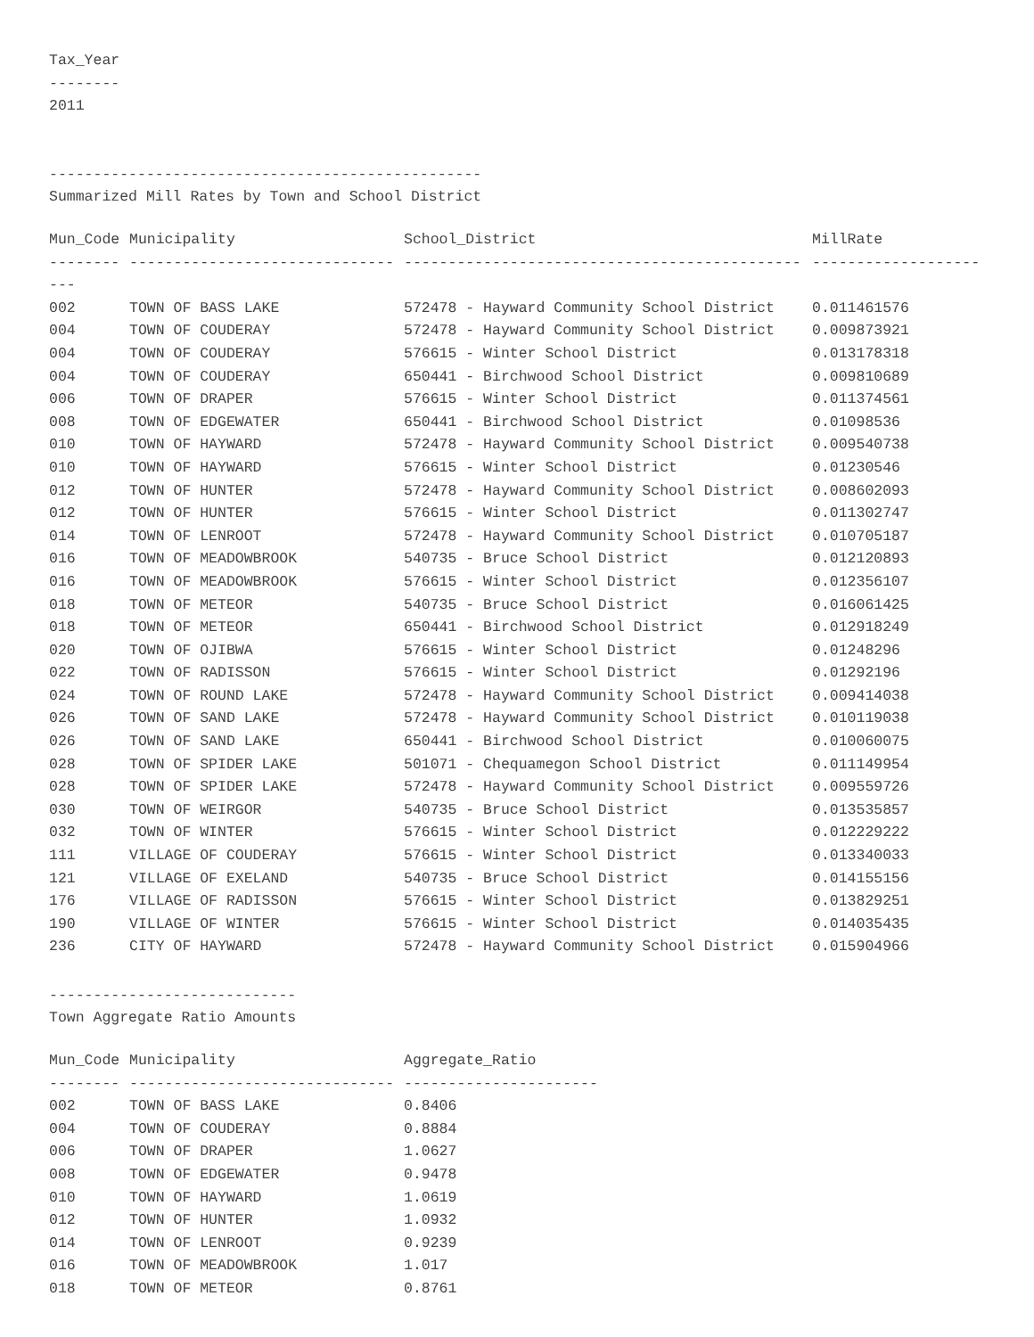Tax_Year
--------
2011
-------------------------------------------------
Summarized Mill Rates by Town and School District
| Mun_Code | Municipality | School_District | MillRate |
| --- | --- | --- | --- |
| -------- | ------------------------------ | --------------------------------------------- | ------------------- |
| --- | | | |
| 002 | TOWN OF BASS LAKE | 572478 - Hayward Community School District | 0.011461576 |
| 004 | TOWN OF COUDERAY | 572478 - Hayward Community School District | 0.009873921 |
| 004 | TOWN OF COUDERAY | 576615 - Winter School District | 0.013178318 |
| 004 | TOWN OF COUDERAY | 650441 - Birchwood School District | 0.009810689 |
| 006 | TOWN OF DRAPER | 576615 - Winter School District | 0.011374561 |
| 008 | TOWN OF EDGEWATER | 650441 - Birchwood School District | 0.01098536 |
| 010 | TOWN OF HAYWARD | 572478 - Hayward Community School District | 0.009540738 |
| 010 | TOWN OF HAYWARD | 576615 - Winter School District | 0.01230546 |
| 012 | TOWN OF HUNTER | 572478 - Hayward Community School District | 0.008602093 |
| 012 | TOWN OF HUNTER | 576615 - Winter School District | 0.011302747 |
| 014 | TOWN OF LENROOT | 572478 - Hayward Community School District | 0.010705187 |
| 016 | TOWN OF MEADOWBROOK | 540735 - Bruce School District | 0.012120893 |
| 016 | TOWN OF MEADOWBROOK | 576615 - Winter School District | 0.012356107 |
| 018 | TOWN OF METEOR | 540735 - Bruce School District | 0.016061425 |
| 018 | TOWN OF METEOR | 650441 - Birchwood School District | 0.012918249 |
| 020 | TOWN OF OJIBWA | 576615 - Winter School District | 0.01248296 |
| 022 | TOWN OF RADISSON | 576615 - Winter School District | 0.01292196 |
| 024 | TOWN OF ROUND LAKE | 572478 - Hayward Community School District | 0.009414038 |
| 026 | TOWN OF SAND LAKE | 572478 - Hayward Community School District | 0.010119038 |
| 026 | TOWN OF SAND LAKE | 650441 - Birchwood School District | 0.010060075 |
| 028 | TOWN OF SPIDER LAKE | 501071 - Chequamegon School District | 0.011149954 |
| 028 | TOWN OF SPIDER LAKE | 572478 - Hayward Community School District | 0.009559726 |
| 030 | TOWN OF WEIRGOR | 540735 - Bruce School District | 0.013535857 |
| 032 | TOWN OF WINTER | 576615 - Winter School District | 0.012229222 |
| 111 | VILLAGE OF COUDERAY | 576615 - Winter School District | 0.013340033 |
| 121 | VILLAGE OF EXELAND | 540735 - Bruce School District | 0.014155156 |
| 176 | VILLAGE OF RADISSON | 576615 - Winter School District | 0.013829251 |
| 190 | VILLAGE OF WINTER | 576615 - Winter School District | 0.014035435 |
| 236 | CITY OF HAYWARD | 572478 - Hayward Community School District | 0.015904966 |
----------------------------
Town Aggregate Ratio Amounts
| Mun_Code | Municipality | Aggregate_Ratio |
| --- | --- | --- |
| -------- | ------------------------------ | ---------------------- |
| 002 | TOWN OF BASS LAKE | 0.8406 |
| 004 | TOWN OF COUDERAY | 0.8884 |
| 006 | TOWN OF DRAPER | 1.0627 |
| 008 | TOWN OF EDGEWATER | 0.9478 |
| 010 | TOWN OF HAYWARD | 1.0619 |
| 012 | TOWN OF HUNTER | 1.0932 |
| 014 | TOWN OF LENROOT | 0.9239 |
| 016 | TOWN OF MEADOWBROOK | 1.017 |
| 018 | TOWN OF METEOR | 0.8761 |